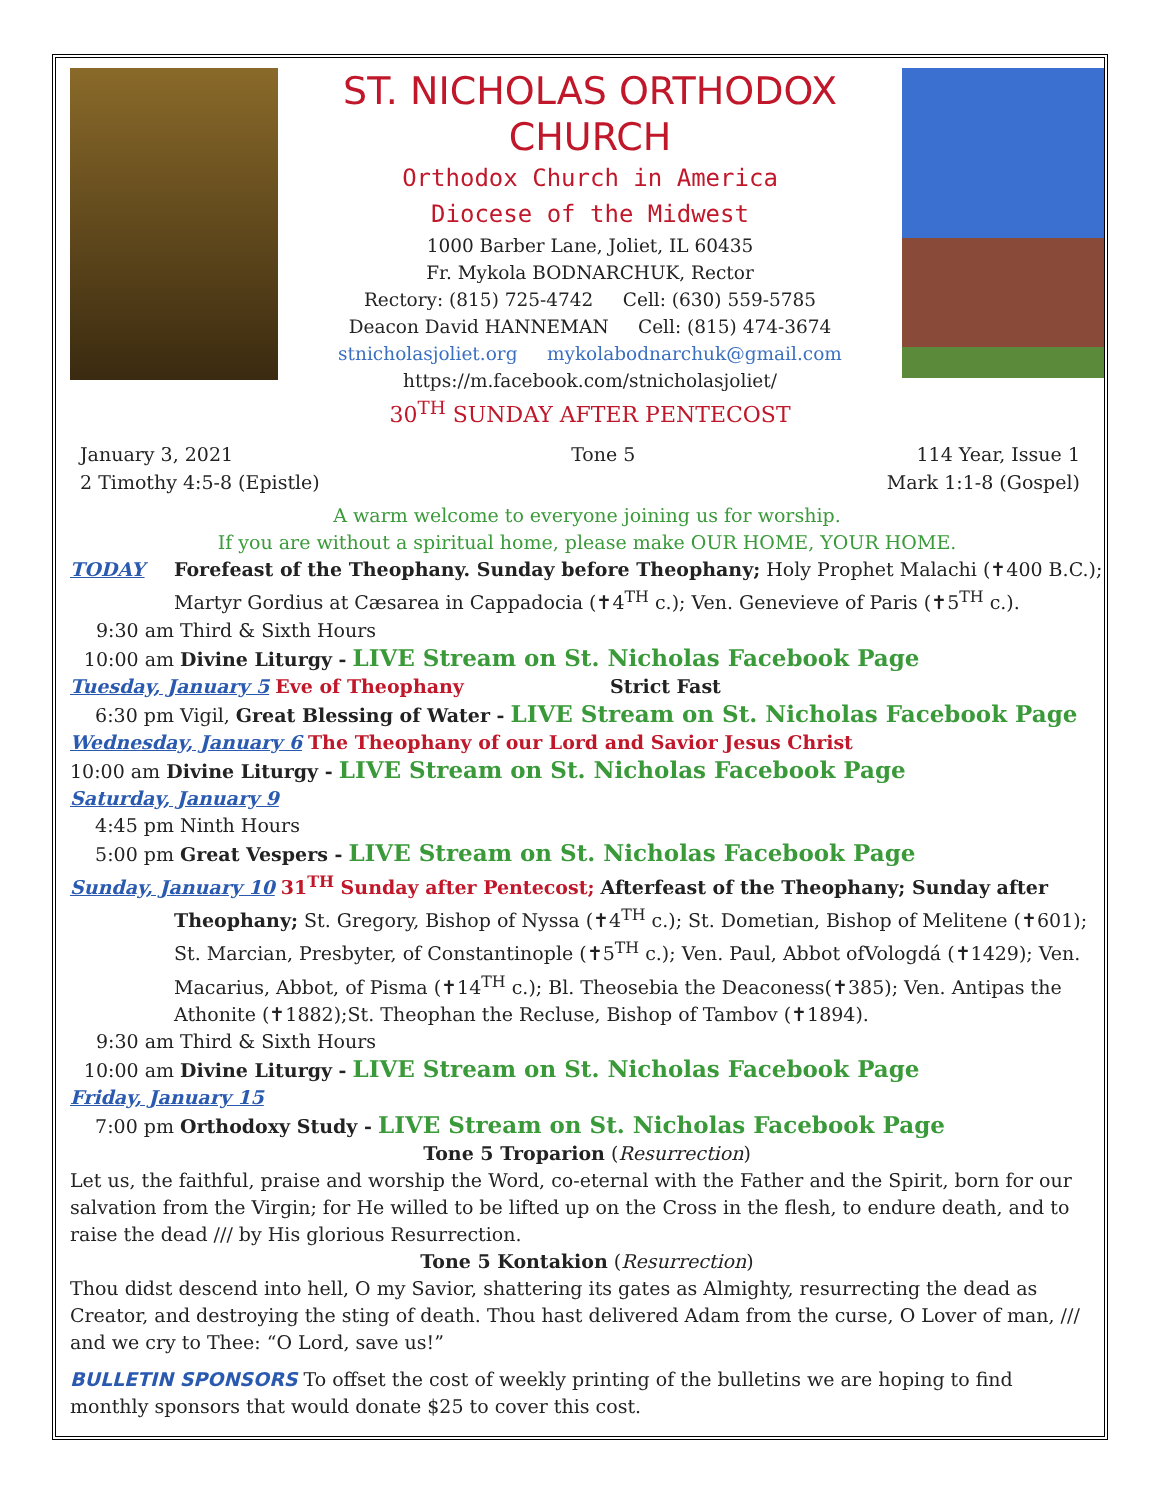ST. NICHOLAS ORTHODOX CHURCH
Orthodox Church in America
Diocese of the Midwest
1000 Barber Lane, Joliet, IL 60435
Fr. Mykola BODNARCHUK, Rector
Rectory: (815) 725-4742 Cell: (630) 559-5785
Deacon David HANNEMAN Cell: (815) 474-3674
stnicholasjoliet.org mykolabodnarchuk@gmail.com
https://m.facebook.com/stnicholasjoliet/
30<sup>TH</sup> SUNDAY AFTER PENTECOST
January 3, 2021
2 Timothy 4:5-8 (Epistle)
Tone 5 114 Year, Issue 1
Mark 1:1-8 (Gospel)
A warm welcome to everyone joining us for worship.
If you are without a spiritual home, please make OUR HOME, YOUR HOME.
TODAY Forefeast of the Theophany. Sunday before Theophany; Holy Prophet Malachi (✝400 B.C.);
Martyr Gordius at Cæsarea in Cappadocia (✝4<sup>TH</sup> c.); Ven. Genevieve of Paris (✝5<sup>TH</sup> c.).
9:30 am Third & Sixth Hours
10:00 am Divine Liturgy - LIVE Stream on St. Nicholas Facebook Page
Tuesday, January 5 Eve of Theophany Strict Fast
6:30 pm Vigil, Great Blessing of Water - LIVE Stream on St. Nicholas Facebook Page
Wednesday, January 6 The Theophany of our Lord and Savior Jesus Christ
10:00 am Divine Liturgy - LIVE Stream on St. Nicholas Facebook Page
Saturday, January 9
4:45 pm Ninth Hours
5:00 pm Great Vespers - LIVE Stream on St. Nicholas Facebook Page
Sunday, January 10 31<sup>TH</sup> Sunday after Pentecost; Afterfeast of the Theophany; Sunday after
Theophany; St. Gregory, Bishop of Nyssa (✝4<sup>TH</sup> c.); St. Dometian, Bishop of Melitene (✝601); St. Marcian, Presbyter, of Constantinople (✝5<sup>TH</sup> c.); Ven. Paul, Abbot ofVologdá (✝1429); Ven. Macarius, Abbot, of Pisma (✝14<sup>TH</sup> c.); Bl. Theosebia the Deaconess(✝385); Ven. Antipas the Athonite (✝1882);St. Theophan the Recluse, Bishop of Tambov (✝1894).
9:30 am Third & Sixth Hours
10:00 am Divine Liturgy - LIVE Stream on St. Nicholas Facebook Page
Friday, January 15
7:00 pm Orthodoxy Study - LIVE Stream on St. Nicholas Facebook Page
Tone 5 Troparion (Resurrection)
Let us, the faithful, praise and worship the Word, co-eternal with the Father and the Spirit, born for our salvation from the Virgin; for He willed to be lifted up on the Cross in the flesh, to endure death, and to raise the dead /// by His glorious Resurrection.
Tone 5 Kontakion (Resurrection)
Thou didst descend into hell, O my Savior, shattering its gates as Almighty, resurrecting the dead as Creator, and destroying the sting of death. Thou hast delivered Adam from the curse, O Lover of man, /// and we cry to Thee: “O Lord, save us!”
BULLETIN SPONSORS To offset the cost of weekly printing of the bulletins we are hoping to find monthly sponsors that would donate $25 to cover this cost.